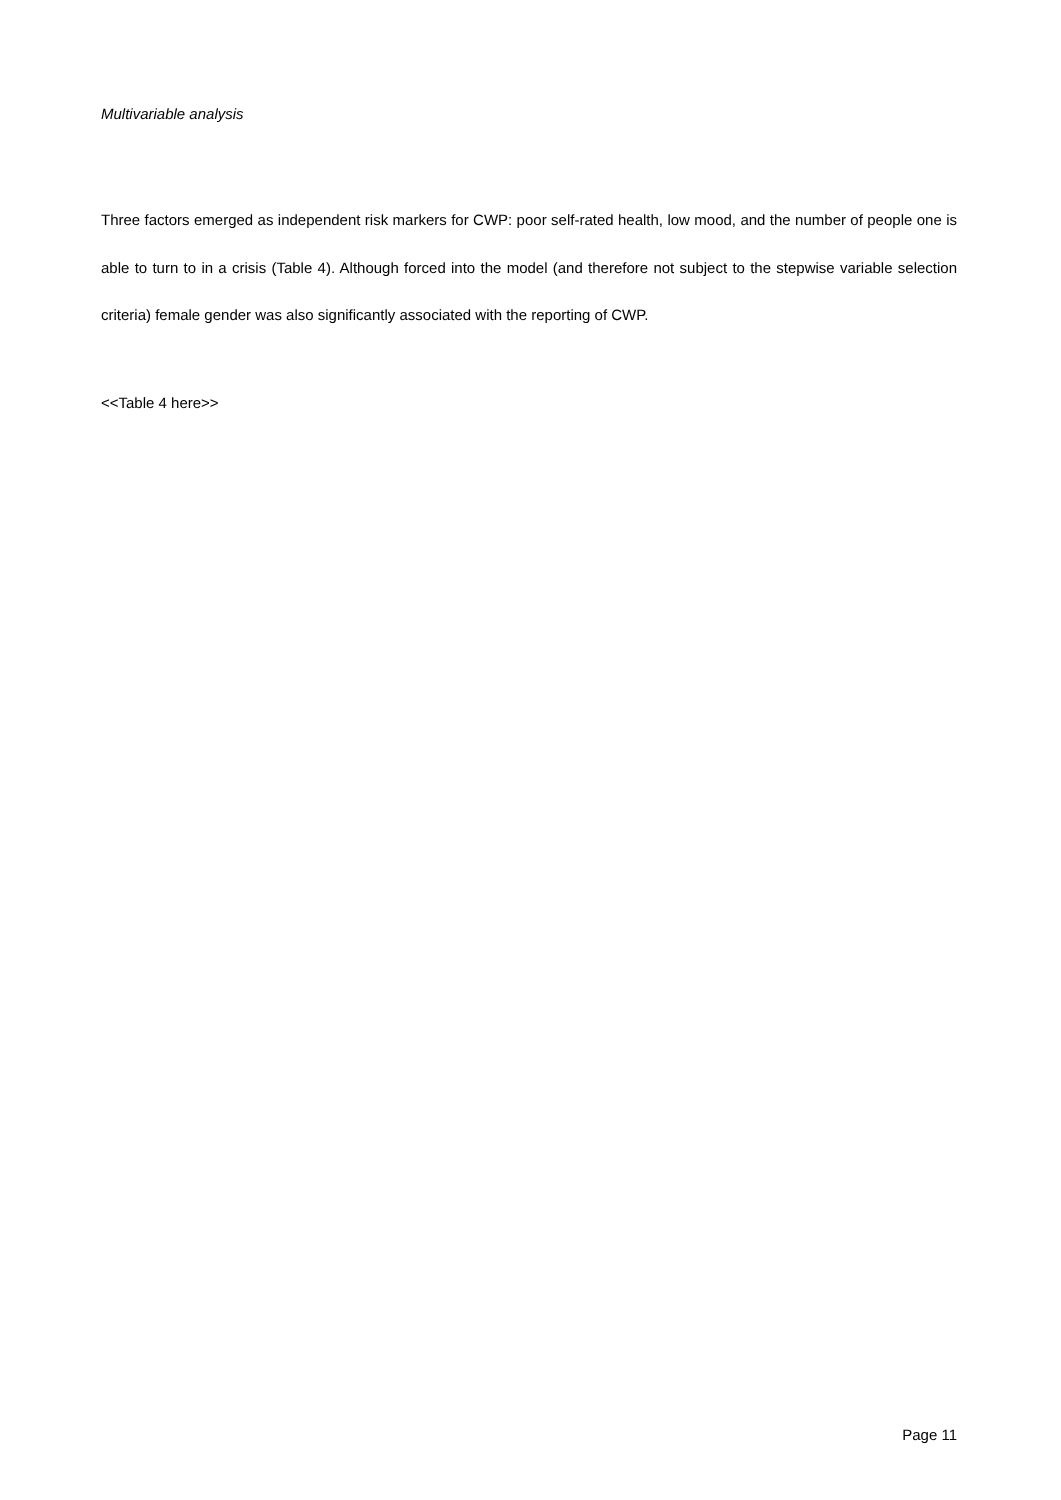Multivariable analysis
Three factors emerged as independent risk markers for CWP: poor self-rated health, low mood, and the number of people one is able to turn to in a crisis (Table 4). Although forced into the model (and therefore not subject to the stepwise variable selection criteria) female gender was also significantly associated with the reporting of CWP.
<<Table 4 here>>
Page 11